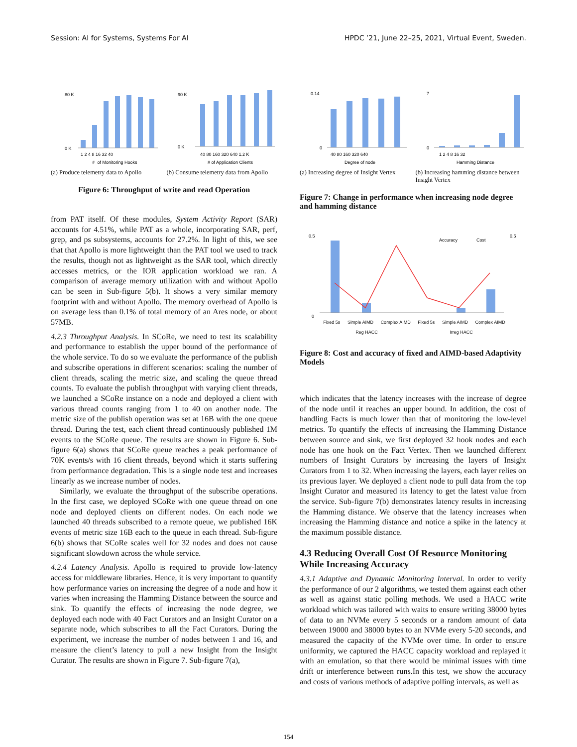Session: AI for Systems, Systems For AI HPDC ’21, June 22–25, 2021, Virtual Event, Sweden.
80 K
0 K
1 2 4 8 16 32 40
#️ of Monitoring Hooks
90 K
0 K
40 80 160 320 640 1.2 K
# of Application Clients
(a) Produce telemetry data to Apollo
(b) Consume telemetry data from Apollo
Figure 6: Throughput of write and read Operation
from PAT itself. Of these modules, System Activity Report (SAR) accounts for 4.51%, while PAT as a whole, incorporating SAR, perf, grep, and ps subsystems, accounts for 27.2%. In light of this, we see that that Apollo is more lightweight than the PAT tool we used to track the results, though not as lightweight as the SAR tool, which directly accesses metrics, or the IOR application workload we ran. A comparison of average memory utilization with and without Apollo can be seen in Sub-figure 5(b). It shows a very similar memory footprint with and without Apollo. The memory overhead of Apollo is on average less than 0.1% of total memory of an Ares node, or about 57MB.
4.2.3 Throughput Analysis. In SCoRe, we need to test its scalability and performance to establish the upper bound of the performance of the whole service. To do so we evaluate the performance of the publish and subscribe operations in different scenarios: scaling the number of client threads, scaling the metric size, and scaling the queue thread counts. To evaluate the publish throughput with varying client threads, we launched a SCoRe instance on a node and deployed a client with various thread counts ranging from 1 to 40 on another node. The metric size of the publish operation was set at 16B with the one queue thread. During the test, each client thread continuously published 1M events to the SCoRe queue. The results are shown in Figure 6. Sub-figure 6(a) shows that SCoRe queue reaches a peak performance of 70K events/s with 16 client threads, beyond which it starts suffering from performance degradation. This is a single node test and increases linearly as we increase number of nodes.
Similarly, we evaluate the throughput of the subscribe operations. In the first case, we deployed SCoRe with one queue thread on one node and deployed clients on different nodes. On each node we launched 40 threads subscribed to a remote queue, we published 16K events of metric size 16B each to the queue in each thread. Sub-figure 6(b) shows that SCoRe scales well for 32 nodes and does not cause significant slowdown across the whole service.
4.2.4 Latency Analysis. Apollo is required to provide low-latency access for middleware libraries. Hence, it is very important to quantify how performance varies on increasing the degree of a node and how it varies when increasing the Hamming Distance between the source and sink. To quantify the effects of increasing the node degree, we deployed each node with 40 Fact Curators and an Insight Curator on a separate node, which subscribes to all the Fact Curators. During the experiment, we increase the number of nodes between 1 and 16, and measure the client’s latency to pull a new Insight from the Insight Curator. The results are shown in Figure 7. Sub-figure 7(a),
0.14
0
40 80 160 320 640
Degree of node
7
0
1 2 4 8 16 32
Hamming Distance
(a) Increasing degree of Insight Vertex
(b) Increasing hamming distance between Insight Vertex
Figure 7: Change in performance when increasing node degree and hamming distance
Accuracy
Cost
0.5
0
0.5
Fixed 5s Simple AIMD Complex AIMD Fixed 5s Simple AIMD Complex AIMD
Reg HACC Irreg HACC
Figure 8: Cost and accuracy of fixed and AIMD-based Adaptivity Models
which indicates that the latency increases with the increase of degree of the node until it reaches an upper bound. In addition, the cost of handling Facts is much lower than that of monitoring the low-level metrics. To quantify the effects of increasing the Hamming Distance between source and sink, we first deployed 32 hook nodes and each node has one hook on the Fact Vertex. Then we launched different numbers of Insight Curators by increasing the layers of Insight Curators from 1 to 32. When increasing the layers, each layer relies on its previous layer. We deployed a client node to pull data from the top Insight Curator and measured its latency to get the latest value from the service. Sub-figure 7(b) demonstrates latency results in increasing the Hamming distance. We observe that the latency increases when increasing the Hamming distance and notice a spike in the latency at the maximum possible distance.
4.3 Reducing Overall Cost Of Resource Monitoring While Increasing Accuracy
4.3.1 Adaptive and Dynamic Monitoring Interval. In order to verify the performance of our 2 algorithms, we tested them against each other as well as against static polling methods. We used a HACC write workload which was tailored with waits to ensure writing 38000 bytes of data to an NVMe every 5 seconds or a random amount of data between 19000 and 38000 bytes to an NVMe every 5-20 seconds, and measured the capacity of the NVMe over time. In order to ensure uniformity, we captured the HACC capacity workload and replayed it with an emulation, so that there would be minimal issues with time drift or interference between runs.In this test, we show the accuracy and costs of various methods of adaptive polling intervals, as well as
154